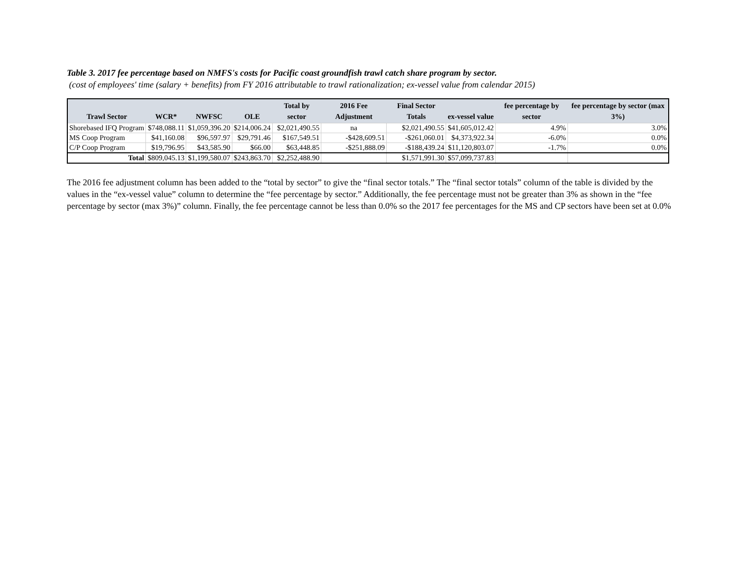Table 3. 2017 fee percentage based on NMFS's costs for Pacific coast groundfish trawl catch share program by sector.
(cost of employees' time (salary + benefits) from FY 2016 attributable to trawl rationalization; ex-vessel value from calendar 2015)
| Trawl Sector | WCR* | NWFSC | OLE | Total by sector | 2016 Fee Adjustment | Final Sector Totals | ex-vessel value | fee percentage by sector | fee percentage by sector (max 3%) |
| --- | --- | --- | --- | --- | --- | --- | --- | --- | --- |
| Shorebased IFQ Program | $748,088.11 | $1,059,396.20 | $214,006.24 | $2,021,490.55 | na | $2,021,490.55 | $41,605,012.42 | 4.9% | 3.0% |
| MS Coop Program | $41,160.08 | $96,597.97 | $29,791.46 | $167,549.51 | -$428,609.51 | -$261,060.01 | $4,373,922.34 | -6.0% | 0.0% |
| C/P Coop Program | $19,796.95 | $43,585.90 | $66.00 | $63,448.85 | -$251,888.09 | -$188,439.24 | $11,120,803.07 | -1.7% | 0.0% |
| Total | $809,045.13 | $1,199,580.07 | $243,863.70 | $2,252,488.90 | | $1,571,991.30 | $57,099,737.83 | | |
The 2016 fee adjustment column has been added to the “total by sector” to give the “final sector totals.” The “final sector totals” column of the table is divided by the values in the “ex-vessel value” column to determine the “fee percentage by sector.” Additionally, the fee percentage must not be greater than 3% as shown in the “fee percentage by sector (max 3%)” column. Finally, the fee percentage cannot be less than 0.0% so the 2017 fee percentages for the MS and CP sectors have been set at 0.0%